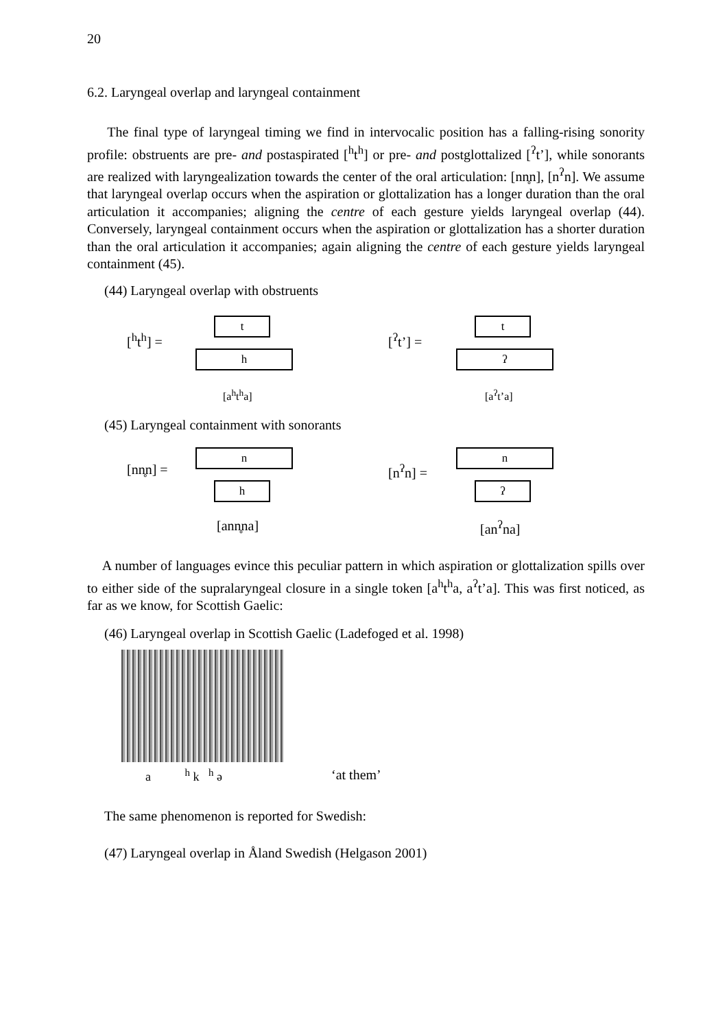20
6.2. Laryngeal overlap and laryngeal containment
The final type of laryngeal timing we find in intervocalic position has a falling-rising sonority profile: obstruents are pre- and postaspirated [<sup>h</sup>t<sup>h</sup>] or pre- and postglottalized [<sup>ʔ</sup>t’], while sonorants are realized with laryngealization towards the center of the oral articulation: [nn̥n], [n<sup>ʔ</sup>n]. We assume that laryngeal overlap occurs when the aspiration or glottalization has a longer duration than the oral articulation it accompanies; aligning the centre of each gesture yields laryngeal overlap (44). Conversely, laryngeal containment occurs when the aspiration or glottalization has a shorter duration than the oral articulation it accompanies; again aligning the centre of each gesture yields laryngeal containment (45).
(44) Laryngeal overlap with obstruents
[<sup>h</sup>t<sup>h</sup>] =
t
h
[a<sup>h</sup>t<sup>h</sup>a]
[<sup>ʔ</sup>t’] =
t
ʔ
[a<sup>ʔ</sup>t’a]
(45) Laryngeal containment with sonorants
[nn̥n] =
n
h
[ann̥na]
[n<sup>ʔ</sup>n] =
n
ʔ
[an<sup>ʔ</sup>na]
A number of languages evince this peculiar pattern in which aspiration or glottalization spills over to either side of the supralaryngeal closure in a single token [a<sup>h</sup>t<sup>h</sup>a, a<sup>ʔ</sup>t’a]. This was first noticed, as far as we know, for Scottish Gaelic:
(46) Laryngeal overlap in Scottish Gaelic (Ladefoged et al. 1998)
a <sup>h</sup> k <sup>h</sup> ə ‘at them’
The same phenomenon is reported for Swedish:
(47) Laryngeal overlap in Åland Swedish (Helgason 2001)